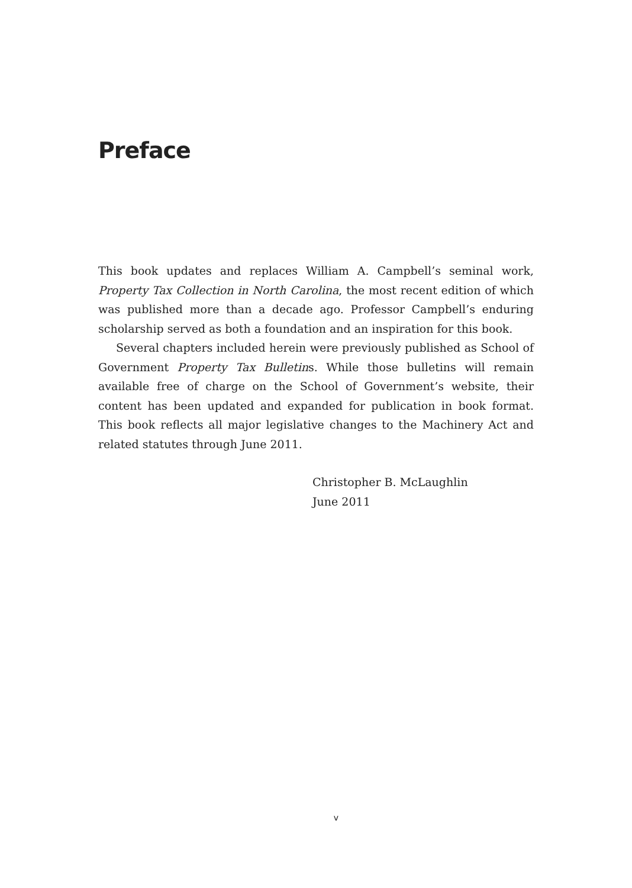Preface
This book updates and replaces William A. Campbell’s seminal work, Property Tax Collection in North Carolina, the most recent edition of which was published more than a decade ago. Professor Campbell’s enduring scholarship served as both a foundation and an inspiration for this book.
Several chapters included herein were previously published as School of Government Property Tax Bulletins. While those bulletins will remain available free of charge on the School of Government’s website, their content has been updated and expanded for publication in book format. This book reflects all major legislative changes to the Machinery Act and related statutes through June 2011.
Christopher B. McLaughlin
June 2011
v